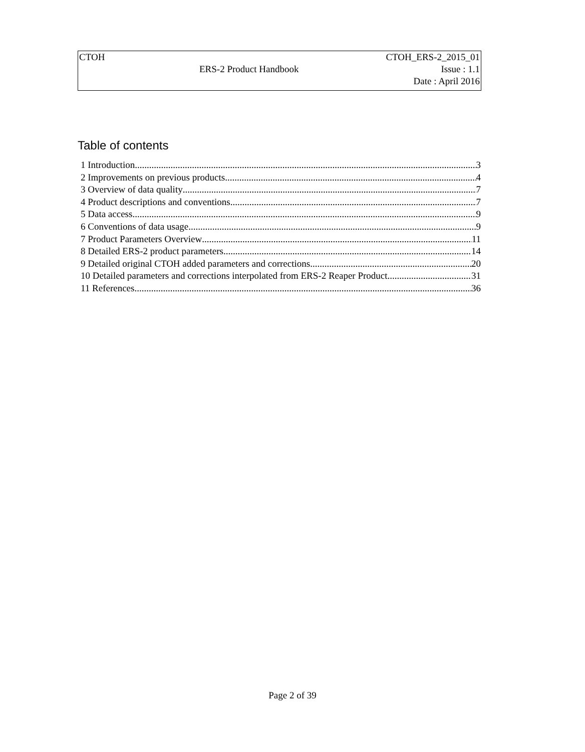| CTOH | | CTOH_ERS-2_2015_01 |
| | ERS-2 Product Handbook | Issue : 1.1 |
| | | Date : April 2016 |
Table of contents
1 Introduction 3
2 Improvements on previous products 4
3 Overview of data quality 7
4 Product descriptions and conventions 7
5 Data access 9
6 Conventions of data usage 9
7 Product Parameters Overview 11
8 Detailed ERS-2 product parameters 14
9 Detailed original CTOH added parameters and corrections 20
10 Detailed parameters and corrections interpolated from ERS-2 Reaper Product 31
11 References 36
Page 2 of 39